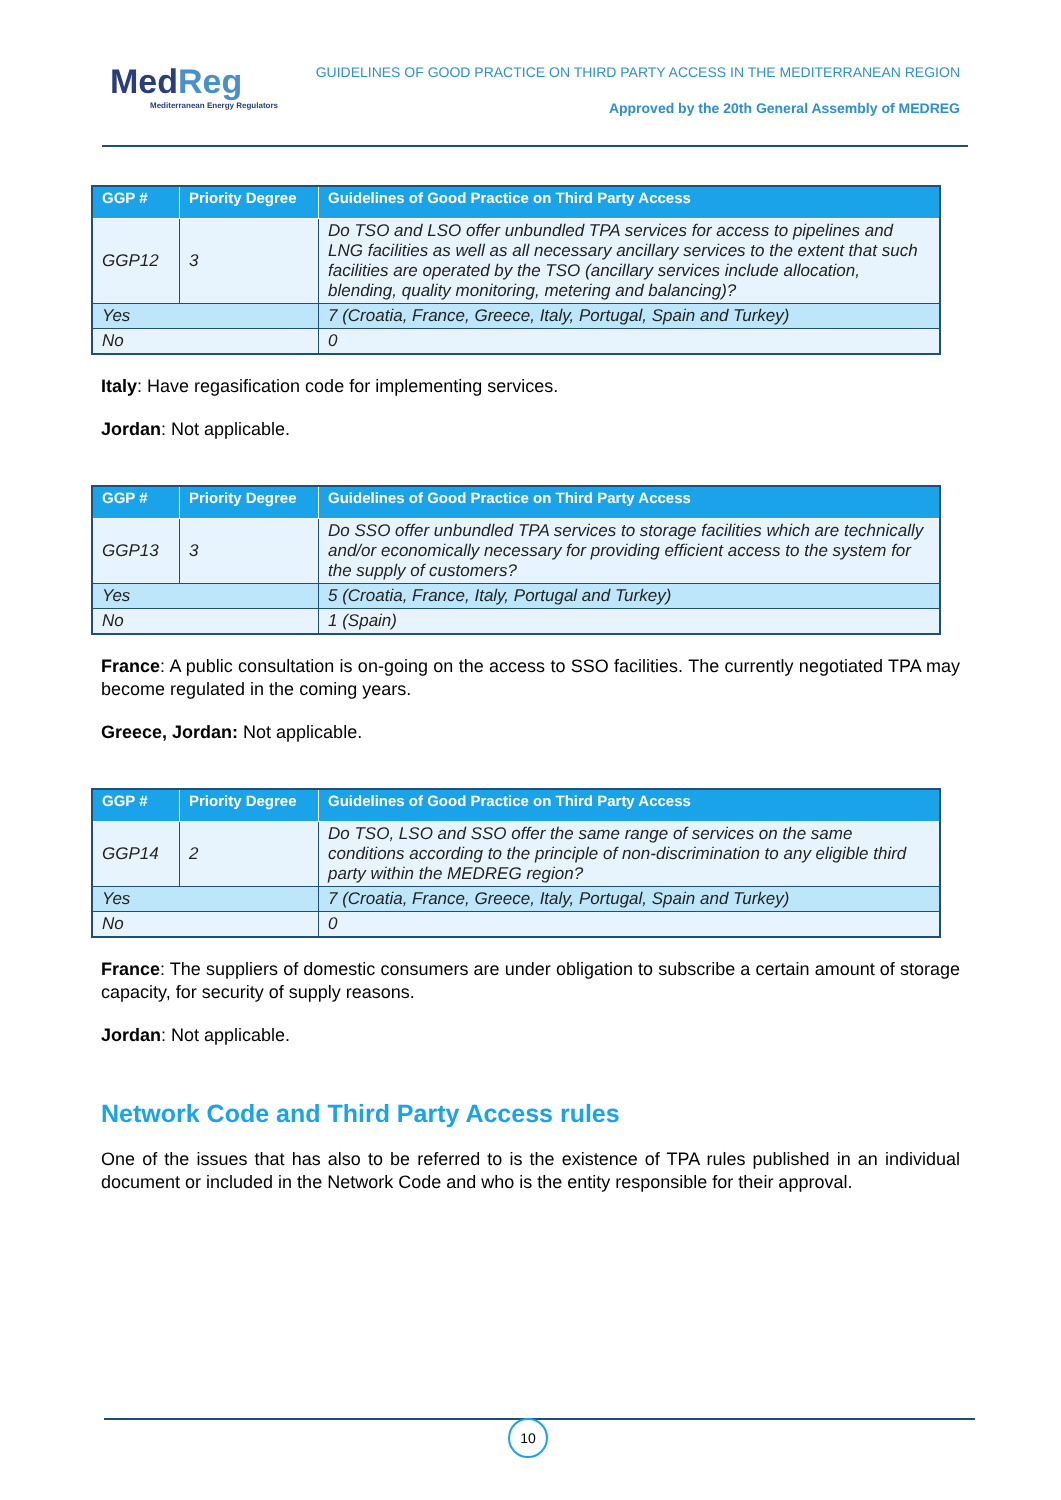MedReg
Mediterranean Energy Regulators
GUIDELINES OF GOOD PRACTICE ON THIRD PARTY ACCESS IN THE MEDITERRANEAN REGION
Approved by the 20th General Assembly of MEDREG
| GGP # | Priority Degree | Guidelines of Good Practice on Third Party Access |
| --- | --- | --- |
| GGP12 | 3 | Do TSO and LSO offer unbundled TPA services for access to pipelines and LNG facilities as well as all necessary ancillary services to the extent that such facilities are operated by the TSO (ancillary services include allocation, blending, quality monitoring, metering and balancing)? |
| Yes | | 7 (Croatia, France, Greece, Italy, Portugal, Spain and Turkey) |
| No | | 0 |
Italy: Have regasification code for implementing services.
Jordan: Not applicable.
| GGP # | Priority Degree | Guidelines of Good Practice on Third Party Access |
| --- | --- | --- |
| GGP13 | 3 | Do SSO offer unbundled TPA services to storage facilities which are technically and/or economically necessary for providing efficient access to the system for the supply of customers? |
| Yes | | 5 (Croatia, France, Italy, Portugal and Turkey) |
| No | | 1 (Spain) |
France: A public consultation is on-going on the access to SSO facilities. The currently negotiated TPA may become regulated in the coming years.
Greece, Jordan: Not applicable.
| GGP # | Priority Degree | Guidelines of Good Practice on Third Party Access |
| --- | --- | --- |
| GGP14 | 2 | Do TSO, LSO and SSO offer the same range of services on the same conditions according to the principle of non-discrimination to any eligible third party within the MEDREG region? |
| Yes | | 7 (Croatia, France, Greece, Italy, Portugal, Spain and Turkey) |
| No | | 0 |
France: The suppliers of domestic consumers are under obligation to subscribe a certain amount of storage capacity, for security of supply reasons.
Jordan: Not applicable.
Network Code and Third Party Access rules
One of the issues that has also to be referred to is the existence of TPA rules published in an individual document or included in the Network Code and who is the entity responsible for their approval.
10